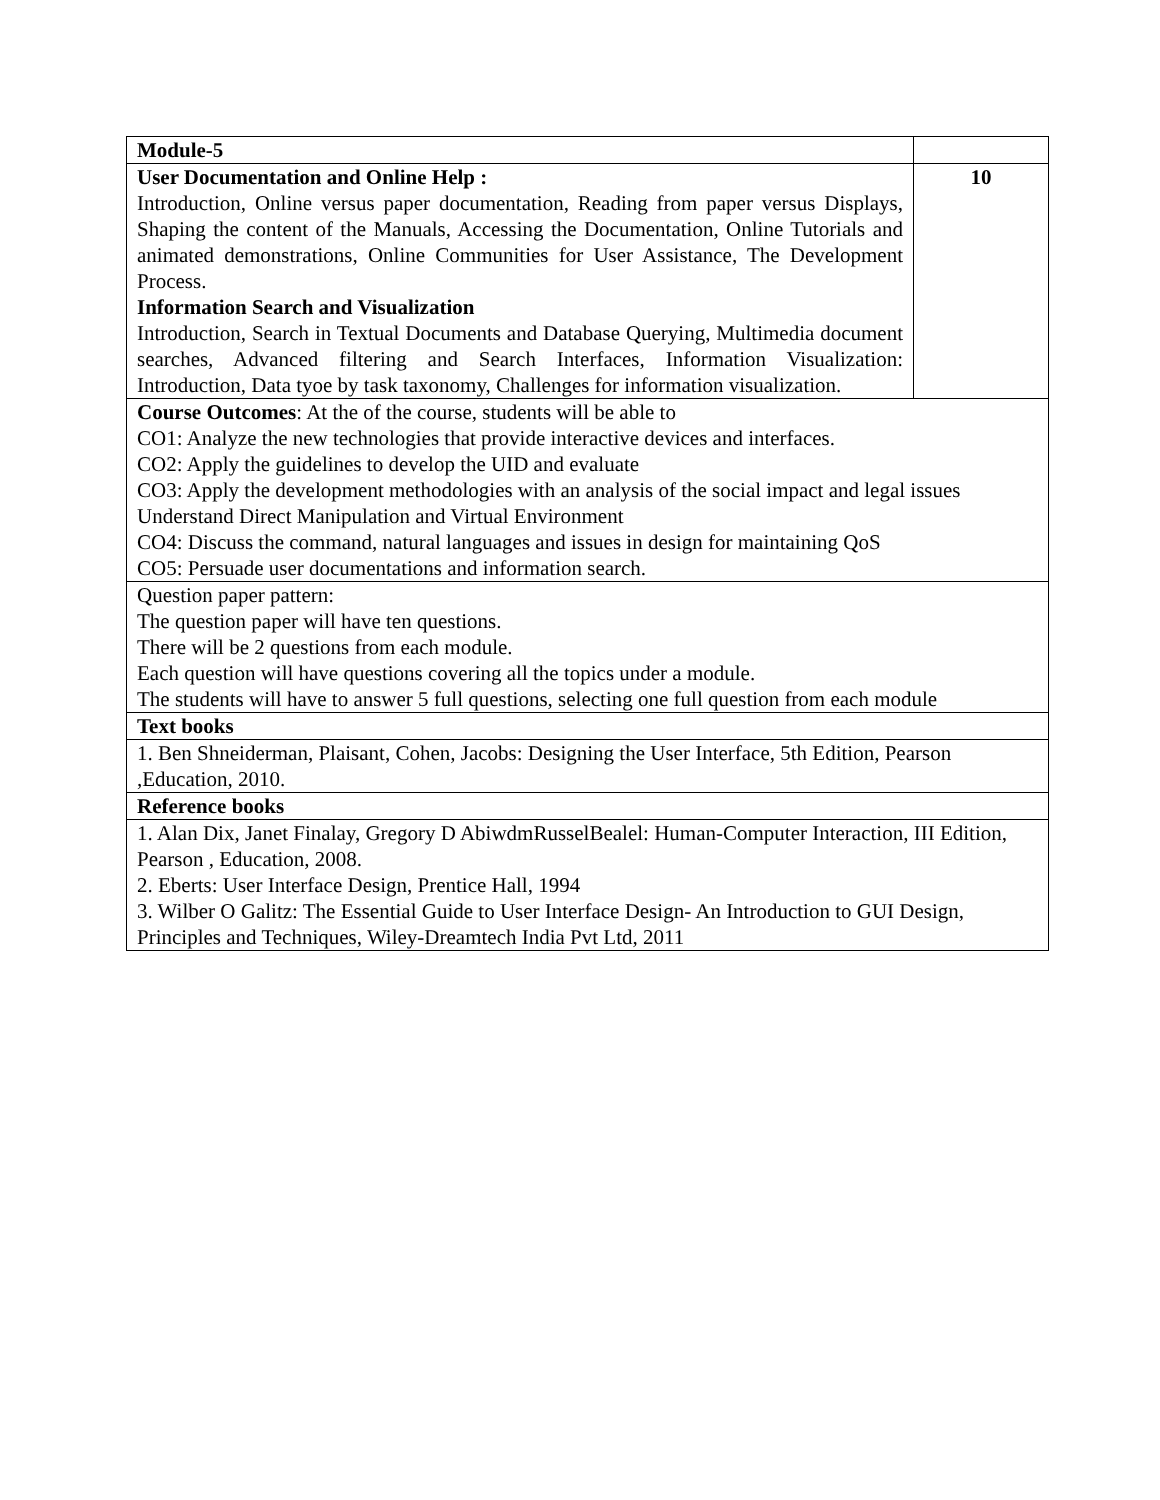| Module-5 | |
| User Documentation and Online Help : Introduction, Online versus paper documentation, Reading from paper versus Displays, Shaping the content of the Manuals, Accessing the Documentation, Online Tutorials and animated demonstrations, Online Communities for User Assistance, The Development Process. Information Search and Visualization Introduction, Search in Textual Documents and Database Querying, Multimedia document searches, Advanced filtering and Search Interfaces, Information Visualization: Introduction, Data tyoe by task taxonomy, Challenges for information visualization. | 10 |
| Course Outcomes : At the of the course, students will be able to CO1: Analyze the new technologies that provide interactive devices and interfaces. CO2: Apply the guidelines to develop the UID and evaluate CO3: Apply the development methodologies with an analysis of the social impact and legal issues Understand Direct Manipulation and Virtual Environment CO4: Discuss the command, natural languages and issues in design for maintaining QoS CO5: Persuade user documentations and information search. | |
| Question paper pattern: The question paper will have ten questions. There will be 2 questions from each module. Each question will have questions covering all the topics under a module. The students will have to answer 5 full questions, selecting one full question from each module | |
| Text books | |
| 1. Ben Shneiderman, Plaisant, Cohen, Jacobs: Designing the User Interface, 5th Edition, Pearson ,Education, 2010. | |
| Reference books | |
| 1. Alan Dix, Janet Finalay, Gregory D AbiwdmRusselBealel: Human-Computer Interaction, III Edition, Pearson , Education, 2008. 2. Eberts: User Interface Design, Prentice Hall, 1994 3. Wilber O Galitz: The Essential Guide to User Interface Design- An Introduction to GUI Design, Principles and Techniques, Wiley-Dreamtech India Pvt Ltd, 2011 | |